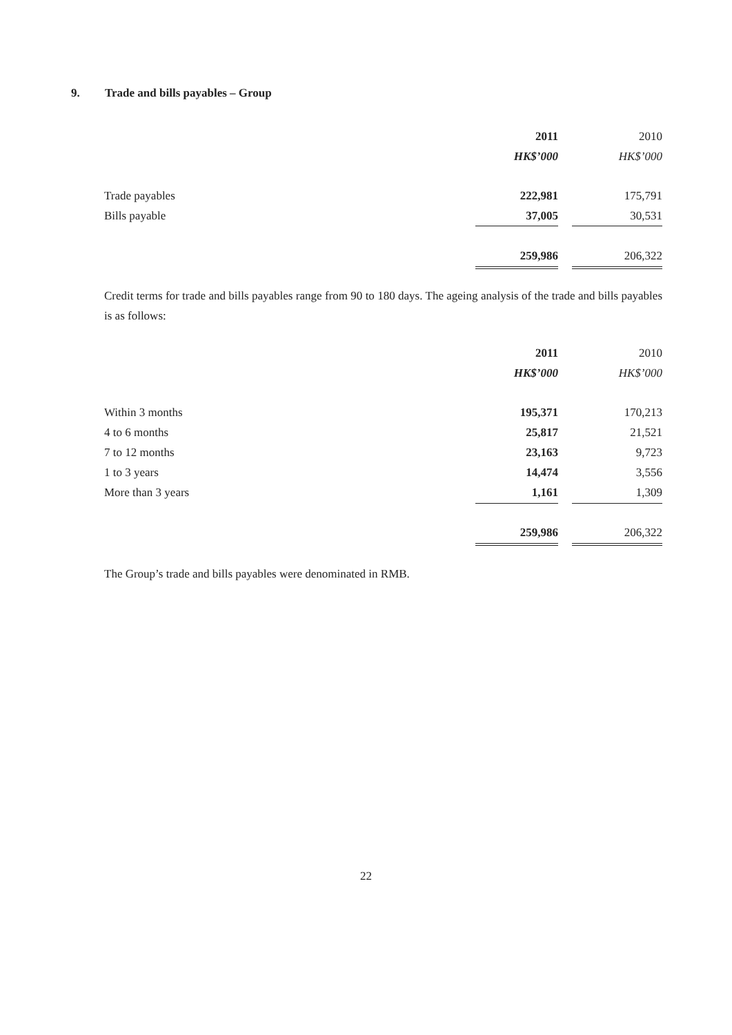9. Trade and bills payables – Group
| | 2011 | | 2010 |
| | HK$’000 | | HK$’000 |
| Trade payables | 222,981 | | 175,791 |
| Bills payable | 37,005 | | 30,531 |
| | 259,986 | | 206,322 |
Credit terms for trade and bills payables range from 90 to 180 days. The ageing analysis of the trade and bills payables is as follows:
| | 2011 | | 2010 |
| | HK$’000 | | HK$’000 |
| Within 3 months | 195,371 | | 170,213 |
| 4 to 6 months | 25,817 | | 21,521 |
| 7 to 12 months | 23,163 | | 9,723 |
| 1 to 3 years | 14,474 | | 3,556 |
| More than 3 years | 1,161 | | 1,309 |
| | 259,986 | | 206,322 |
The Group’s trade and bills payables were denominated in RMB.
22